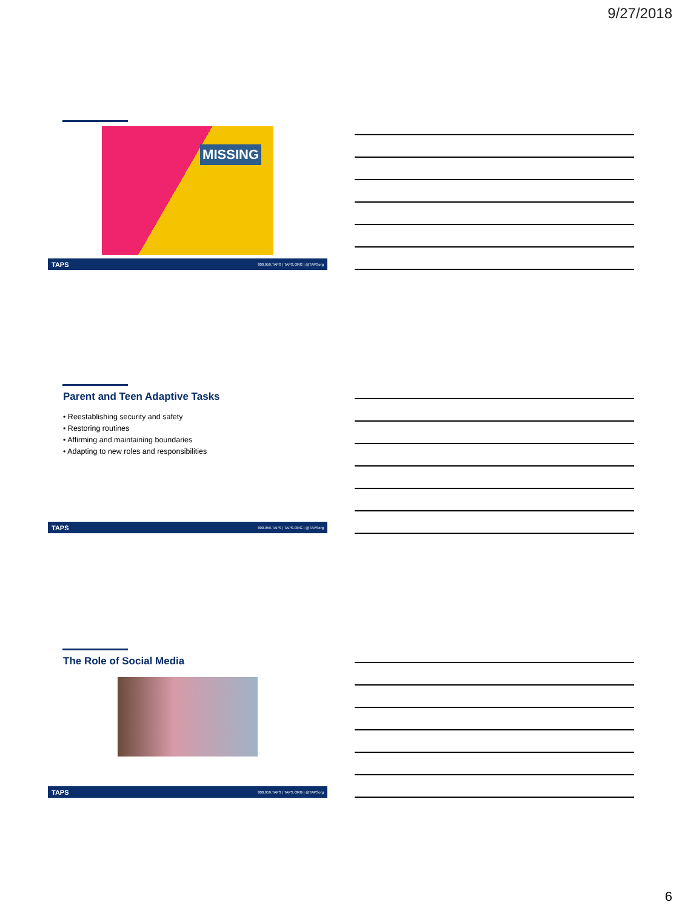9/27/2018
MISSING
TAPS 800.959.TAPS | TAPS.ORG | @TAPSorg
Parent and Teen Adaptive Tasks
• Reestablishing security and safety
• Restoring routines
• Affirming and maintaining boundaries
• Adapting to new roles and responsibilities
TAPS 800.959.TAPS | TAPS.ORG | @TAPSorg
The Role of Social Media
TAPS 800.959.TAPS | TAPS.ORG | @TAPSorg
6